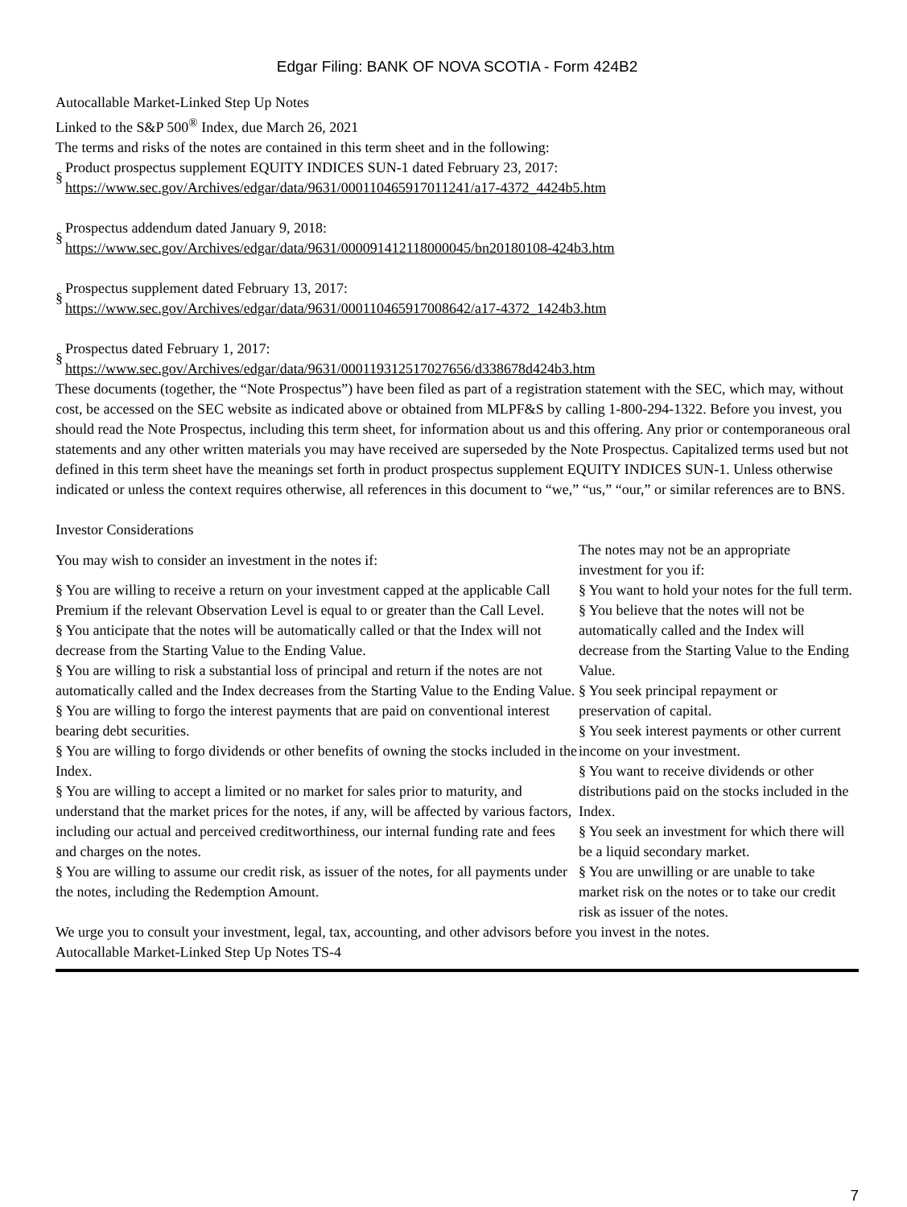Edgar Filing: BANK OF NOVA SCOTIA - Form 424B2
Autocallable Market-Linked Step Up Notes
Linked to the S&P 500<sup>®</sup> Index, due March 26, 2021
The terms and risks of the notes are contained in this term sheet and in the following:
§
Product prospectus supplement EQUITY INDICES SUN-1 dated February 23, 2017:
https://www.sec.gov/Archives/edgar/data/9631/000110465917011241/a17-4372_4424b5.htm
§
Prospectus addendum dated January 9, 2018:
https://www.sec.gov/Archives/edgar/data/9631/000091412118000045/bn20180108-424b3.htm
§
Prospectus supplement dated February 13, 2017:
https://www.sec.gov/Archives/edgar/data/9631/000110465917008642/a17-4372_1424b3.htm
§
Prospectus dated February 1, 2017:
https://www.sec.gov/Archives/edgar/data/9631/000119312517027656/d338678d424b3.htm
These documents (together, the “Note Prospectus”) have been filed as part of a registration statement with the SEC, which may, without cost, be accessed on the SEC website as indicated above or obtained from MLPF&S by calling 1-800-294-1322. Before you invest, you should read the Note Prospectus, including this term sheet, for information about us and this offering. Any prior or contemporaneous oral statements and any other written materials you may have received are superseded by the Note Prospectus. Capitalized terms used but not defined in this term sheet have the meanings set forth in product prospectus supplement EQUITY INDICES SUN-1. Unless otherwise indicated or unless the context requires otherwise, all references in this document to “we,” “us,” “our,” or similar references are to BNS.
Investor Considerations
| You may wish to consider an investment in the notes if: | The notes may not be an appropriate investment for you if: |
| § You are willing to receive a return on your investment capped at the applicable Call Premium if the relevant Observation Level is equal to or greater than the Call Level. § You anticipate that the notes will be automatically called or that the Index will not decrease from the Starting Value to the Ending Value. § You are willing to risk a substantial loss of principal and return if the notes are not automatically called and the Index decreases from the Starting Value to the Ending Value. § You are willing to forgo the interest payments that are paid on conventional interest bearing debt securities. § You are willing to forgo dividends or other benefits of owning the stocks included in the Index. § You are willing to accept a limited or no market for sales prior to maturity, and understand that the market prices for the notes, if any, will be affected by various factors, including our actual and perceived creditworthiness, our internal funding rate and fees and charges on the notes. § You are willing to assume our credit risk, as issuer of the notes, for all payments under the notes, including the Redemption Amount. | § You want to hold your notes for the full term. § You believe that the notes will not be automatically called and the Index will decrease from the Starting Value to the Ending Value. § You seek principal repayment or preservation of capital. § You seek interest payments or other current income on your investment. § You want to receive dividends or other distributions paid on the stocks included in the Index. § You seek an investment for which there will be a liquid secondary market. § You are unwilling or are unable to take market risk on the notes or to take our credit risk as issuer of the notes. |
We urge you to consult your investment, legal, tax, accounting, and other advisors before you invest in the notes.
Autocallable Market-Linked Step Up Notes TS-4
7